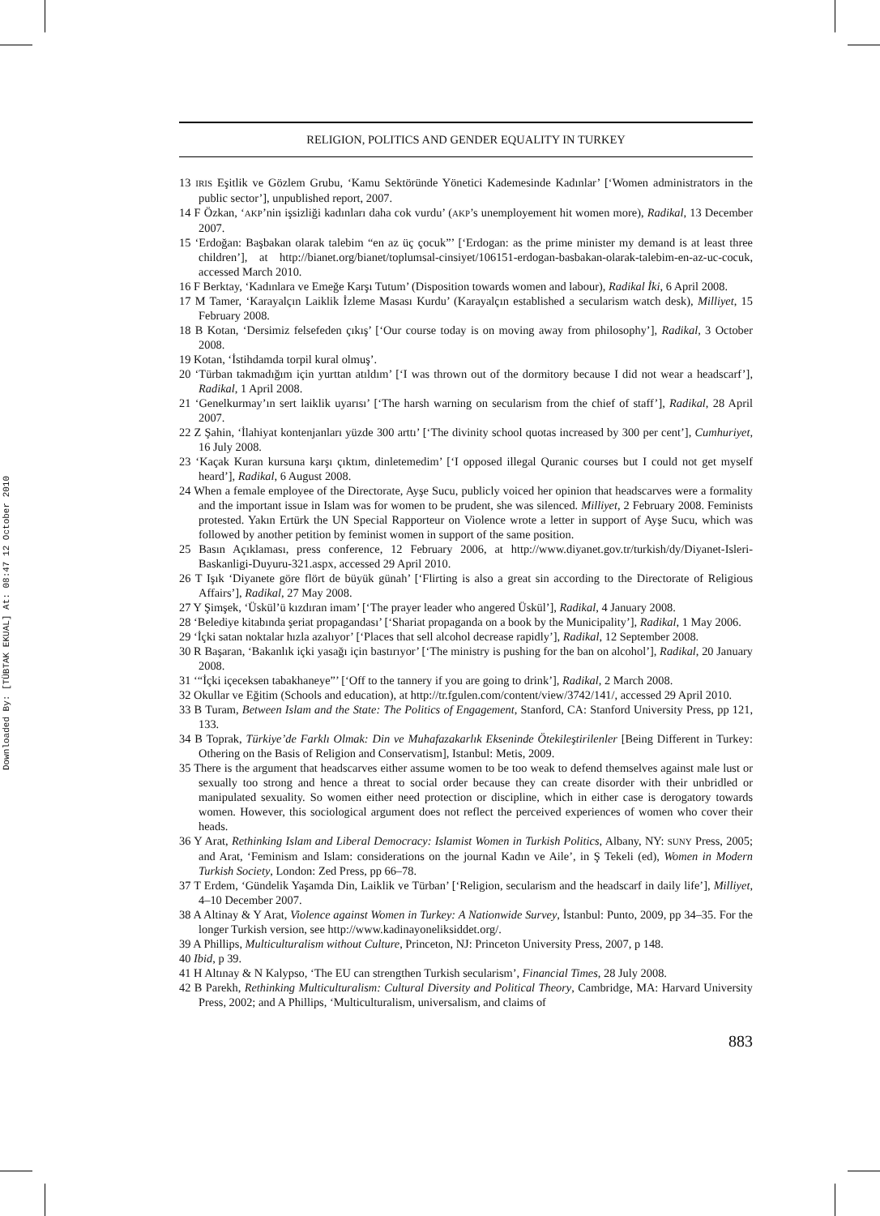Downloaded By: [TÜBTAK EKUAL] At: 08:47 12 October 2010
RELIGION, POLITICS AND GENDER EQUALITY IN TURKEY
13 IRIS Eşitlik ve Gözlem Grubu, ‘Kamu Sektöründe Yönetici Kademesinde Kadınlar’ [‘Women administrators in the public sector’], unpublished report, 2007.
14 F Özkan, ‘AKP’nin işsizliği kadınları daha cok vurdu’ (AKP’s unemployement hit women more), Radikal, 13 December 2007.
15 ‘Erdoğan: Başbakan olarak talebim “en az üç çocuk”’ [‘Erdogan: as the prime minister my demand is at least three children’], at http://bianet.org/bianet/toplumsal-cinsiyet/106151-erdogan-basbakan-olarak-talebim-en-az-uc-cocuk, accessed March 2010.
16 F Berktay, ‘Kadınlara ve Emeğe Karşı Tutum’ (Disposition towards women and labour), Radikal İki, 6 April 2008.
17 M Tamer, ‘Karayalçın Laiklik İzleme Masası Kurdu’ (Karayalçın established a secularism watch desk), Milliyet, 15 February 2008.
18 B Kotan, ‘Dersimiz felsefeden çıkış’ [‘Our course today is on moving away from philosophy’], Radikal, 3 October 2008.
19 Kotan, ‘İstihdamda torpil kural olmuş’.
20 ‘Türban takmadığım için yurttan atıldım’ [‘I was thrown out of the dormitory because I did not wear a headscarf’], Radikal, 1 April 2008.
21 ‘Genelkurmay’ın sert laiklik uyarısı’ [‘The harsh warning on secularism from the chief of staff’], Radikal, 28 April 2007.
22 Z Şahin, ‘İlahiyat kontenjanları yüzde 300 arttı’ [‘The divinity school quotas increased by 300 per cent’], Cumhuriyet, 16 July 2008.
23 ‘Kaçak Kuran kursuna karşı çıktım, dinletemedim’ [‘I opposed illegal Quranic courses but I could not get myself heard’], Radikal, 6 August 2008.
24 When a female employee of the Directorate, Ayşe Sucu, publicly voiced her opinion that headscarves were a formality and the important issue in Islam was for women to be prudent, she was silenced. Milliyet, 2 February 2008. Feminists protested. Yakın Ertürk the UN Special Rapporteur on Violence wrote a letter in support of Ayşe Sucu, which was followed by another petition by feminist women in support of the same position.
25 Basın Açıklaması, press conference, 12 February 2006, at http://www.diyanet.gov.tr/turkish/dy/Diyanet-Isleri-Baskanligi-Duyuru-321.aspx, accessed 29 April 2010.
26 T Işık ‘Diyanete göre flört de büyük günah’ [‘Flirting is also a great sin according to the Directorate of Religious Affairs’], Radikal, 27 May 2008.
27 Y Şimşek, ‘Üskül’ü kızdıran imam’ [‘The prayer leader who angered Üskül’], Radikal, 4 January 2008.
28 ‘Belediye kitabında şeriat propagandası’ [‘Shariat propaganda on a book by the Municipality’], Radikal, 1 May 2006.
29 ‘İçki satan noktalar hızla azalıyor’ [‘Places that sell alcohol decrease rapidly’], Radikal, 12 September 2008.
30 R Başaran, ‘Bakanlık içki yasağı için bastırıyor’ [‘The ministry is pushing for the ban on alcohol’], Radikal, 20 January 2008.
31 ‘“İçki içeceksen tabakhaneye”’ [‘Off to the tannery if you are going to drink’], Radikal, 2 March 2008.
32 Okullar ve Eğitim (Schools and education), at http://tr.fgulen.com/content/view/3742/141/, accessed 29 April 2010.
33 B Turam, Between Islam and the State: The Politics of Engagement, Stanford, CA: Stanford University Press, pp 121, 133.
34 B Toprak, Türkiye’de Farklı Olmak: Din ve Muhafazakarlık Ekseninde Ötekileştirilenler [Being Different in Turkey: Othering on the Basis of Religion and Conservatism], Istanbul: Metis, 2009.
35 There is the argument that headscarves either assume women to be too weak to defend themselves against male lust or sexually too strong and hence a threat to social order because they can create disorder with their unbridled or manipulated sexuality. So women either need protection or discipline, which in either case is derogatory towards women. However, this sociological argument does not reflect the perceived experiences of women who cover their heads.
36 Y Arat, Rethinking Islam and Liberal Democracy: Islamist Women in Turkish Politics, Albany, NY: SUNY Press, 2005; and Arat, ‘Feminism and Islam: considerations on the journal Kadın ve Aile’, in Ş Tekeli (ed), Women in Modern Turkish Society, London: Zed Press, pp 66–78.
37 T Erdem, ‘Gündelik Yaşamda Din, Laiklik ve Türban’ [‘Religion, secularism and the headscarf in daily life’], Milliyet, 4–10 December 2007.
38 A Altinay & Y Arat, Violence against Women in Turkey: A Nationwide Survey, İstanbul: Punto, 2009, pp 34–35. For the longer Turkish version, see http://www.kadinayoneliksiddet.org/.
39 A Phillips, Multiculturalism without Culture, Princeton, NJ: Princeton University Press, 2007, p 148.
40 Ibid, p 39.
41 H Altınay & N Kalypso, ‘The EU can strengthen Turkish secularism’, Financial Times, 28 July 2008.
42 B Parekh, Rethinking Multiculturalism: Cultural Diversity and Political Theory, Cambridge, MA: Harvard University Press, 2002; and A Phillips, ‘Multiculturalism, universalism, and claims of
883